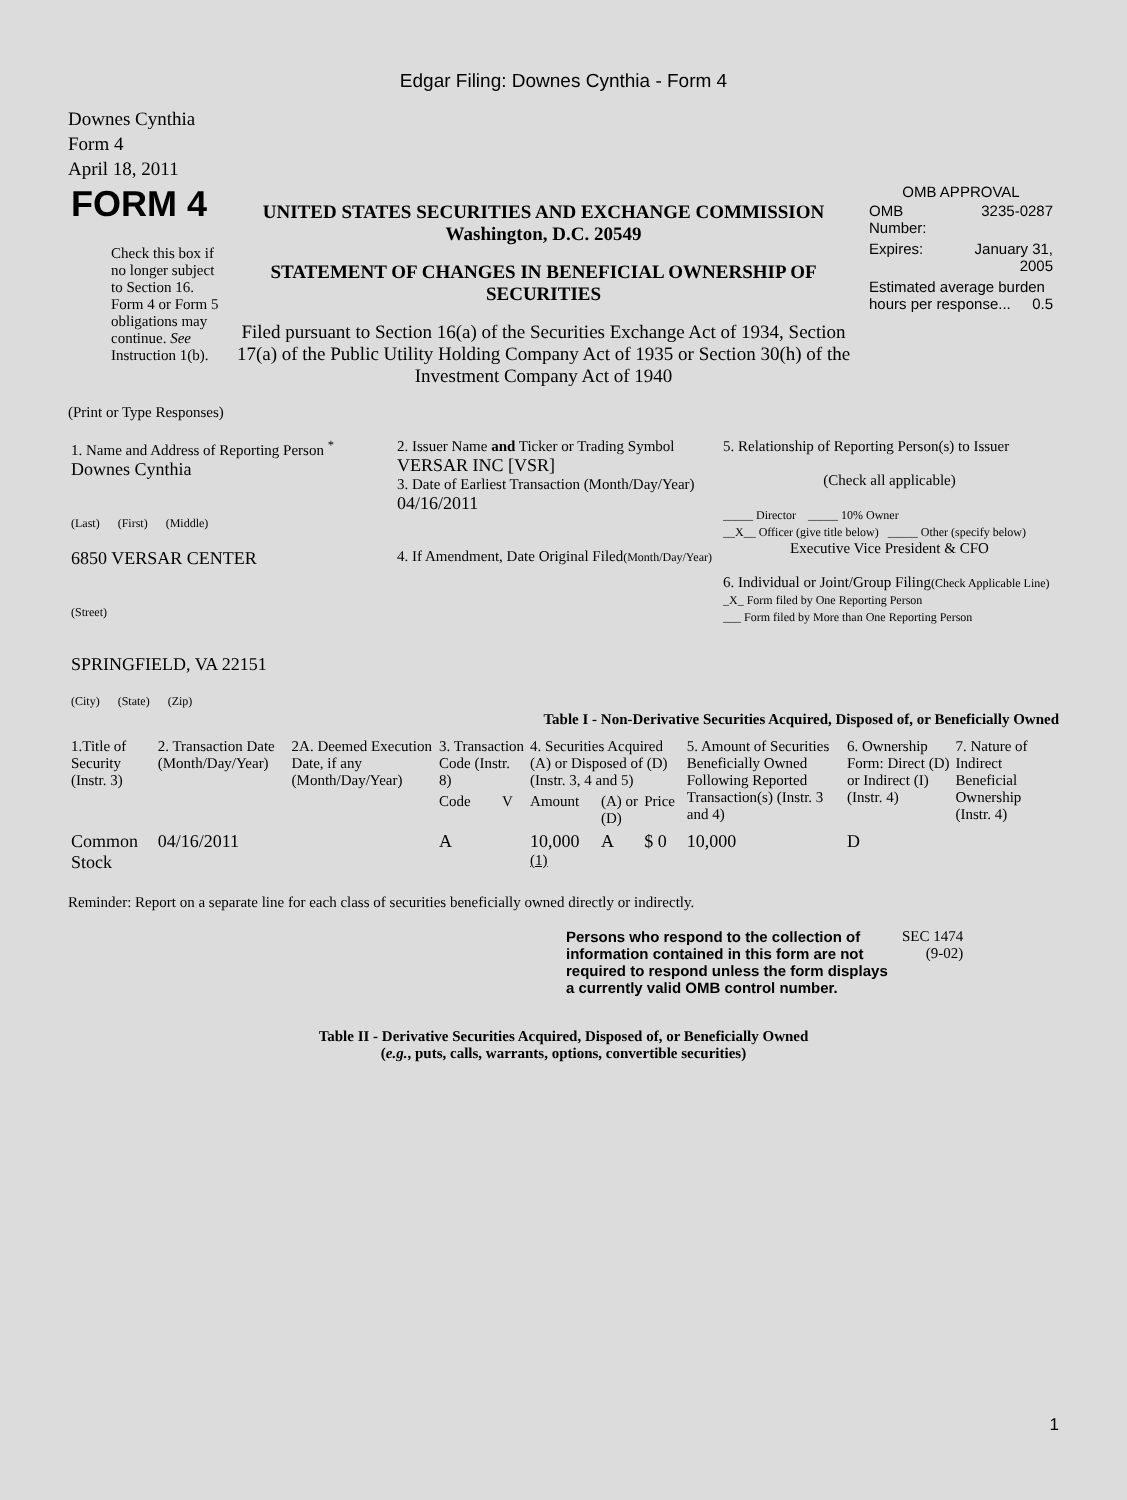Edgar Filing: Downes Cynthia - Form 4
Downes Cynthia
Form 4
April 18, 2011
| FORM 4 Check this box if no longer subject to Section 16. Form 4 or Form 5 obligations may continue. See Instruction 1(b). | UNITED STATES SECURITIES AND EXCHANGE COMMISSION Washington, D.C. 20549 STATEMENT OF CHANGES IN BENEFICIAL OWNERSHIP OF SECURITIES Filed pursuant to Section 16(a) of the Securities Exchange Act of 1934, Section 17(a) of the Public Utility Holding Company Act of 1935 or Section 30(h) of the Investment Company Act of 1940 | OMB APPROVAL / OMB Number: / 3235-0287 / / Expires: / January 31, 2005 / / Estimated average burden hours per response... 0.5 / / |
(Print or Type Responses)
| 1. Name and Address of Reporting Person <sup>*</sup> Downes Cynthia (Last) (First) (Middle) 6850 VERSAR CENTER (Street) SPRINGFIELD, VA 22151 (City) (State) (Zip) | 2. Issuer Name and Ticker or Trading Symbol VERSAR INC [VSR] 3. Date of Earliest Transaction (Month/Day/Year) 04/16/2011 4. If Amendment, Date Original Filed (Month/Day/Year) | 5. Relationship of Reporting Person(s) to Issuer (Check all applicable) _____ Director _____ 10% Owner __X__ Officer (give title below) _____ Other (specify below) Executive Vice President & CFO 6. Individual or Joint/Group Filing (Check Applicable Line) _X_ Form filed by One Reporting Person ___ Form filed by More than One Reporting Person |
Table I - Non-Derivative Securities Acquired, Disposed of, or Beneficially Owned
| 1.Title of Security (Instr. 3) | 2. Transaction Date (Month/Day/Year) | 2A. Deemed Execution Date, if any (Month/Day/Year) | 3. Transaction Code (Instr. 8) | | 4. Securities Acquired (A) or Disposed of (D) (Instr. 3, 4 and 5) | | | 5. Amount of Securities Beneficially Owned Following Reported Transaction(s) (Instr. 3 and 4) | 6. Ownership Form: Direct (D) or Indirect (I) (Instr. 4) | 7. Nature of Indirect Beneficial Ownership (Instr. 4) |
| --- | --- | --- | --- | --- | --- | --- | --- | --- | --- | --- |
| | | | Code | V | Amount | (A) or (D) | Price | | | |
| Common Stock | 04/16/2011 | | A | | 10,000 <sup>(1)</sup> | A | $ 0 | 10,000 | D | |
Reminder: Report on a separate line for each class of securities beneficially owned directly or indirectly.
| Persons who respond to the collection of information contained in this form are not required to respond unless the form displays a currently valid OMB control number. | SEC 1474 (9-02) |
Table II - Derivative Securities Acquired, Disposed of, or Beneficially Owned
(e.g., puts, calls, warrants, options, convertible securities)
1